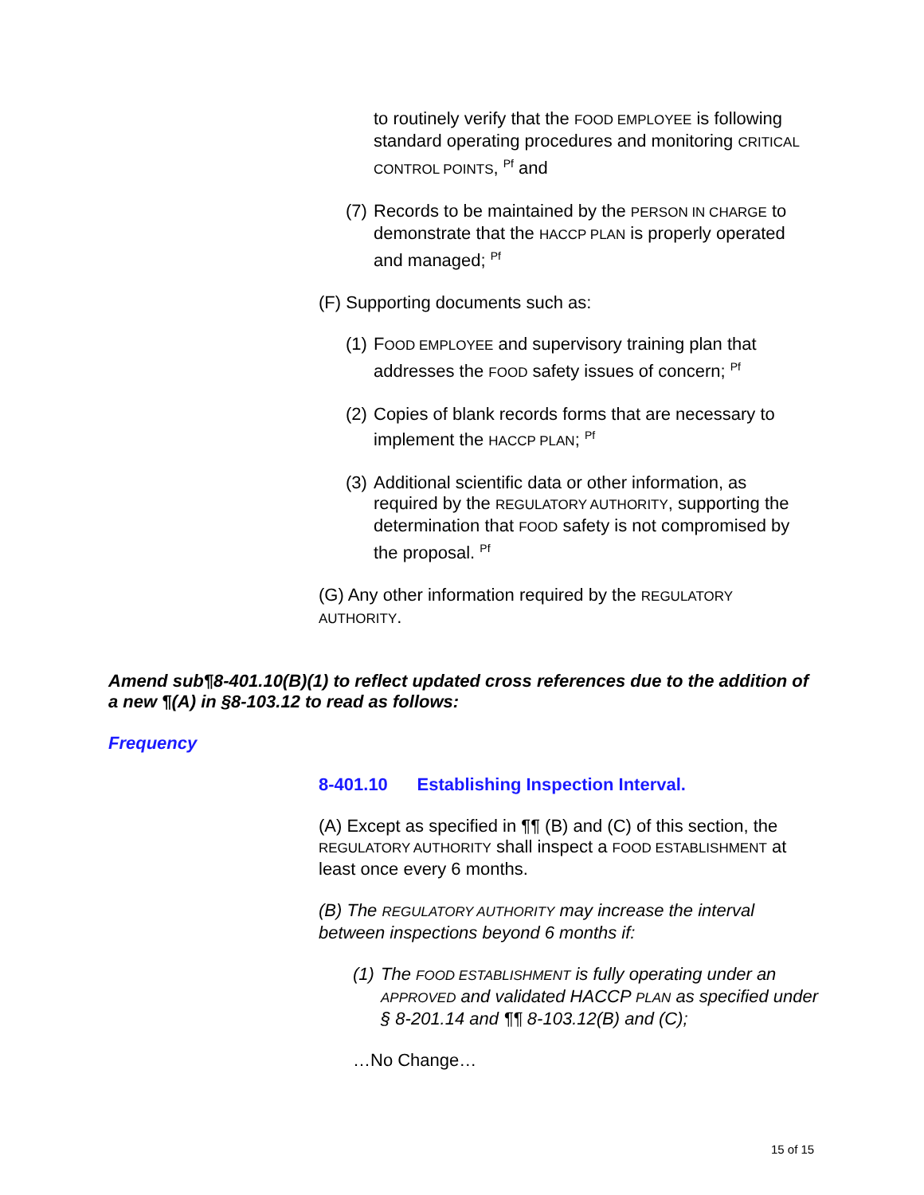to routinely verify that the FOOD EMPLOYEE is following standard operating procedures and monitoring CRITICAL CONTROL POINTS, <sup>Pf</sup> and
(7)
Records to be maintained by the PERSON IN CHARGE to demonstrate that the HACCP PLAN is properly operated and managed; <sup>Pf</sup>
(F) Supporting documents such as:
(1)
FOOD EMPLOYEE and supervisory training plan that addresses the FOOD safety issues of concern; <sup>Pf</sup>
(2)
Copies of blank records forms that are necessary to implement the HACCP PLAN; <sup>Pf</sup>
(3)
Additional scientific data or other information, as required by the REGULATORY AUTHORITY, supporting the determination that FOOD safety is not compromised by the proposal. <sup>Pf</sup>
(G) Any other information required by the REGULATORY AUTHORITY.
Amend sub¶8-401.10(B)(1) to reflect updated cross references due to the addition of a new ¶(A) in §8-103.12 to read as follows:
Frequency
8-401.10 Establishing Inspection Interval.
(A) Except as specified in ¶¶ (B) and (C) of this section, the REGULATORY AUTHORITY shall inspect a FOOD ESTABLISHMENT at least once every 6 months.
(B) The REGULATORY AUTHORITY may increase the interval between inspections beyond 6 months if:
(1)
The FOOD ESTABLISHMENT is fully operating under an APPROVED and validated HACCP PLAN as specified under § 8-201.14 and ¶¶ 8-103.12(B) and (C);
…No Change…
15 of 15